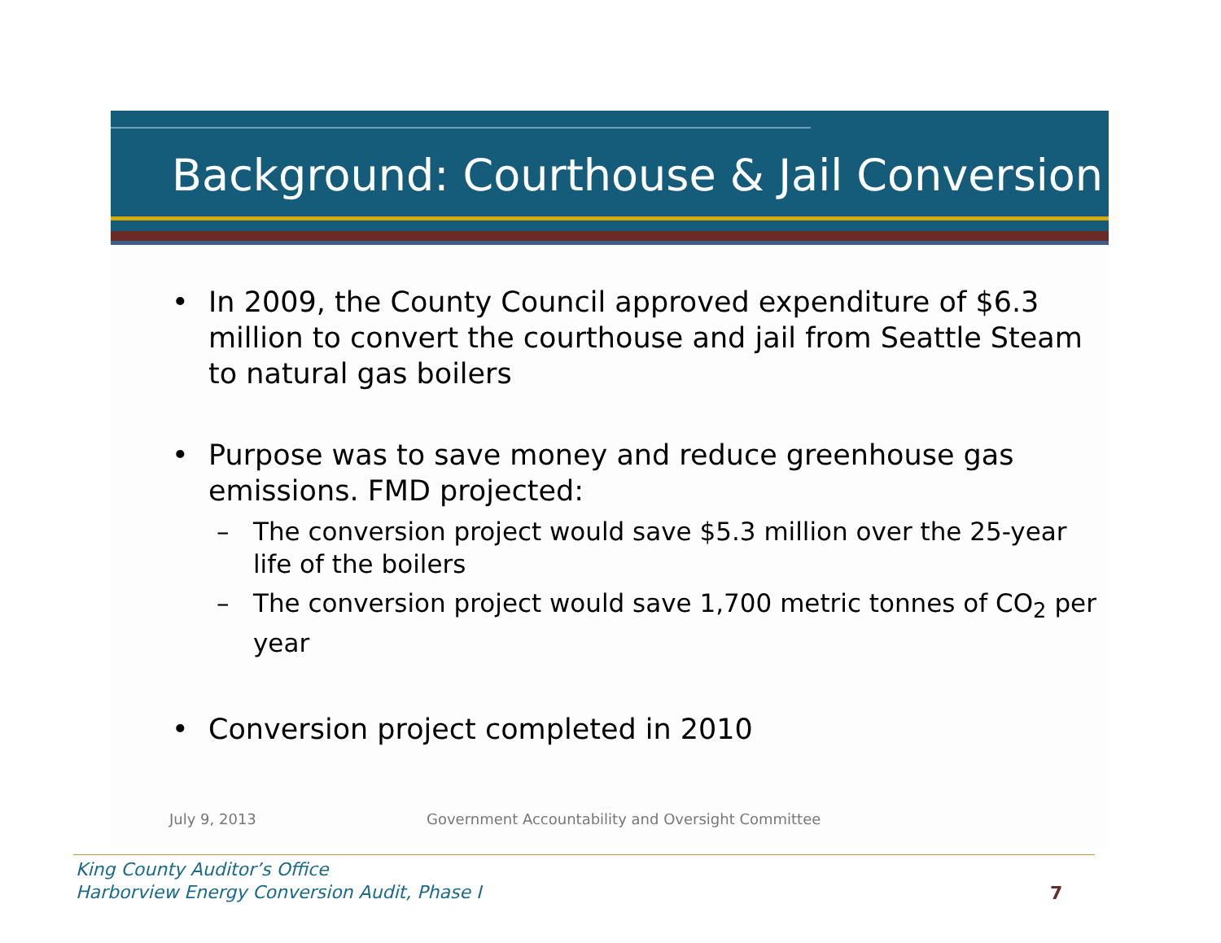Background: Courthouse & Jail Conversion
• In 2009, the County Council approved expenditure of $6.3 million to convert the courthouse and jail from Seattle Steam to natural gas boilers
• Purpose was to save money and reduce greenhouse gas emissions. FMD projected:
– The conversion project would save $5.3 million over the 25-year life of the boilers
– The conversion project would save 1,700 metric tonnes of CO<sub>2</sub> per year
• Conversion project completed in 2010
July 9, 2013
Government Accountability and Oversight Committee
King County Auditor’s Office
Harborview Energy Conversion Audit, Phase I
7